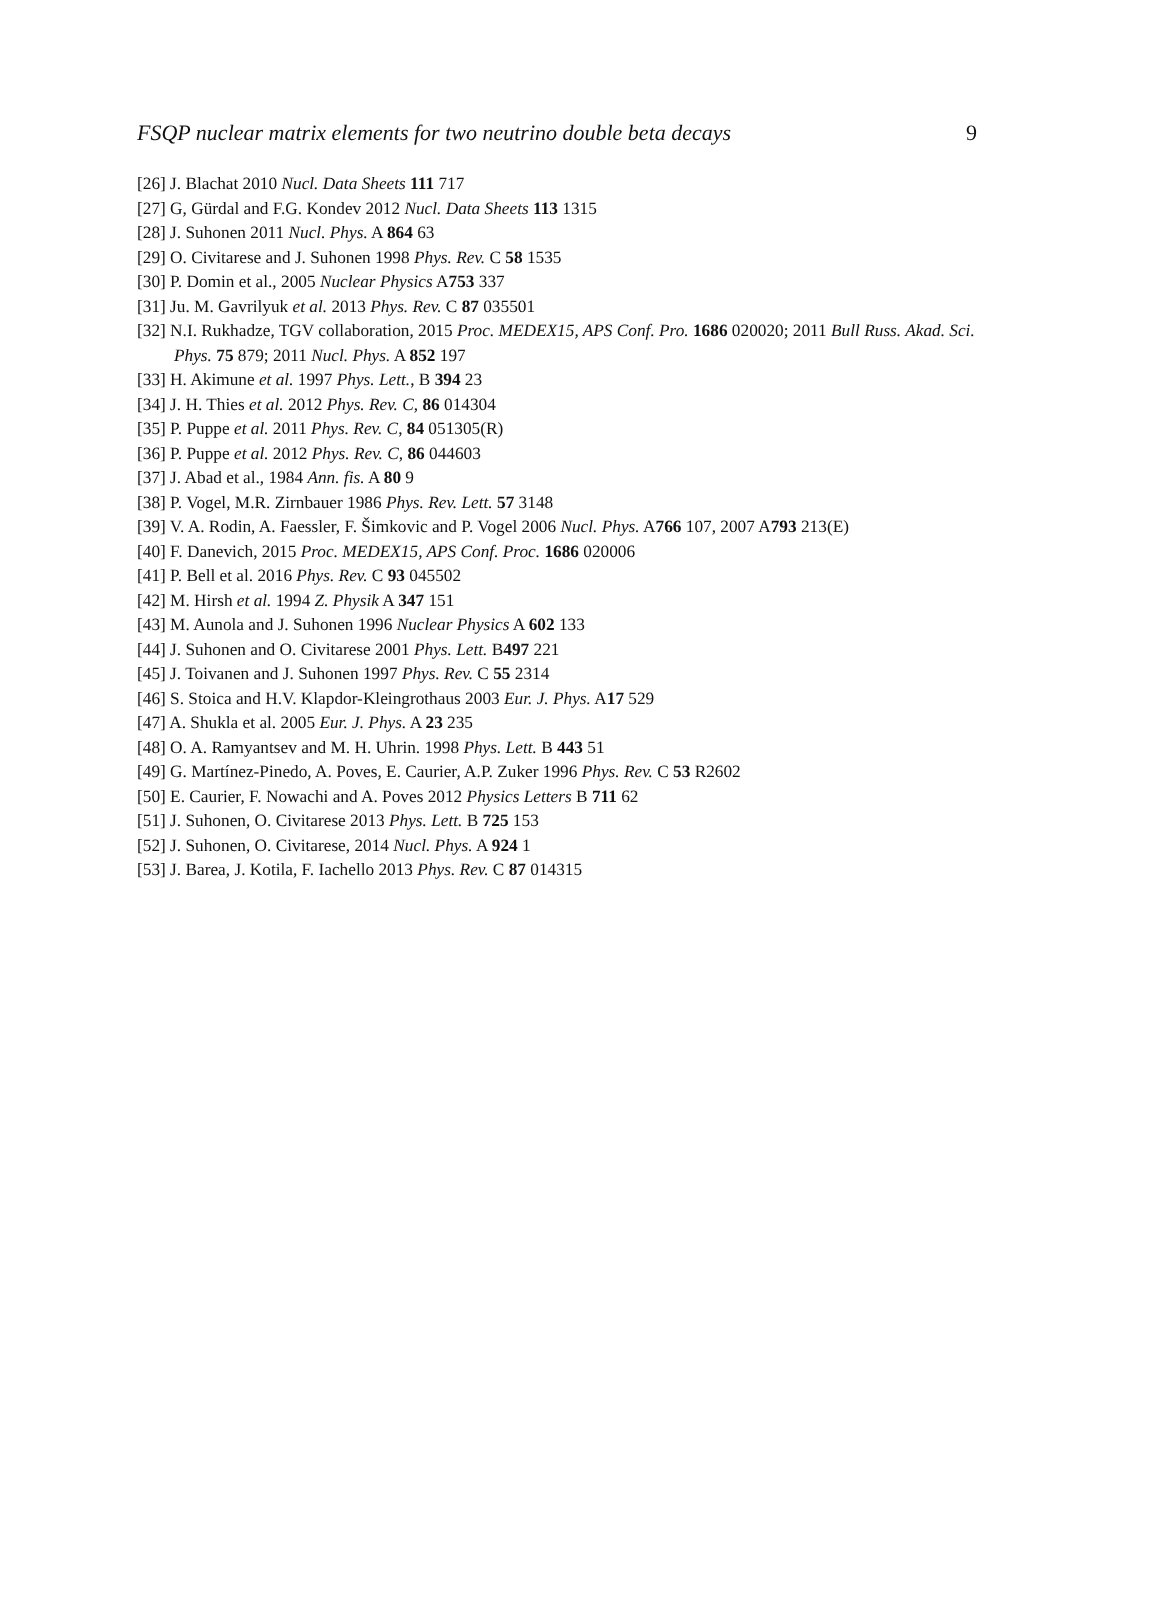FSQP nuclear matrix elements for two neutrino double beta decays 9
[26] J. Blachat 2010 Nucl. Data Sheets 111 717
[27] G, Gürdal and F.G. Kondev 2012 Nucl. Data Sheets 113 1315
[28] J. Suhonen 2011 Nucl. Phys. A 864 63
[29] O. Civitarese and J. Suhonen 1998 Phys. Rev. C 58 1535
[30] P. Domin et al., 2005 Nuclear Physics A753 337
[31] Ju. M. Gavrilyuk et al. 2013 Phys. Rev. C 87 035501
[32] N.I. Rukhadze, TGV collaboration, 2015 Proc. MEDEX15, APS Conf. Pro. 1686 020020; 2011 Bull Russ. Akad. Sci. Phys. 75 879; 2011 Nucl. Phys. A 852 197
[33] H. Akimune et al. 1997 Phys. Lett., B 394 23
[34] J. H. Thies et al. 2012 Phys. Rev. C, 86 014304
[35] P. Puppe et al. 2011 Phys. Rev. C, 84 051305(R)
[36] P. Puppe et al. 2012 Phys. Rev. C, 86 044603
[37] J. Abad et al., 1984 Ann. fis. A 80 9
[38] P. Vogel, M.R. Zirnbauer 1986 Phys. Rev. Lett. 57 3148
[39] V. A. Rodin, A. Faessler, F. Šimkovic and P. Vogel 2006 Nucl. Phys. A766 107, 2007 A793 213(E)
[40] F. Danevich, 2015 Proc. MEDEX15, APS Conf. Proc. 1686 020006
[41] P. Bell et al. 2016 Phys. Rev. C 93 045502
[42] M. Hirsh et al. 1994 Z. Physik A 347 151
[43] M. Aunola and J. Suhonen 1996 Nuclear Physics A 602 133
[44] J. Suhonen and O. Civitarese 2001 Phys. Lett. B497 221
[45] J. Toivanen and J. Suhonen 1997 Phys. Rev. C 55 2314
[46] S. Stoica and H.V. Klapdor-Kleingrothaus 2003 Eur. J. Phys. A17 529
[47] A. Shukla et al. 2005 Eur. J. Phys. A 23 235
[48] O. A. Ramyantsev and M. H. Uhrin. 1998 Phys. Lett. B 443 51
[49] G. Martínez-Pinedo, A. Poves, E. Caurier, A.P. Zuker 1996 Phys. Rev. C 53 R2602
[50] E. Caurier, F. Nowachi and A. Poves 2012 Physics Letters B 711 62
[51] J. Suhonen, O. Civitarese 2013 Phys. Lett. B 725 153
[52] J. Suhonen, O. Civitarese, 2014 Nucl. Phys. A 924 1
[53] J. Barea, J. Kotila, F. Iachello 2013 Phys. Rev. C 87 014315